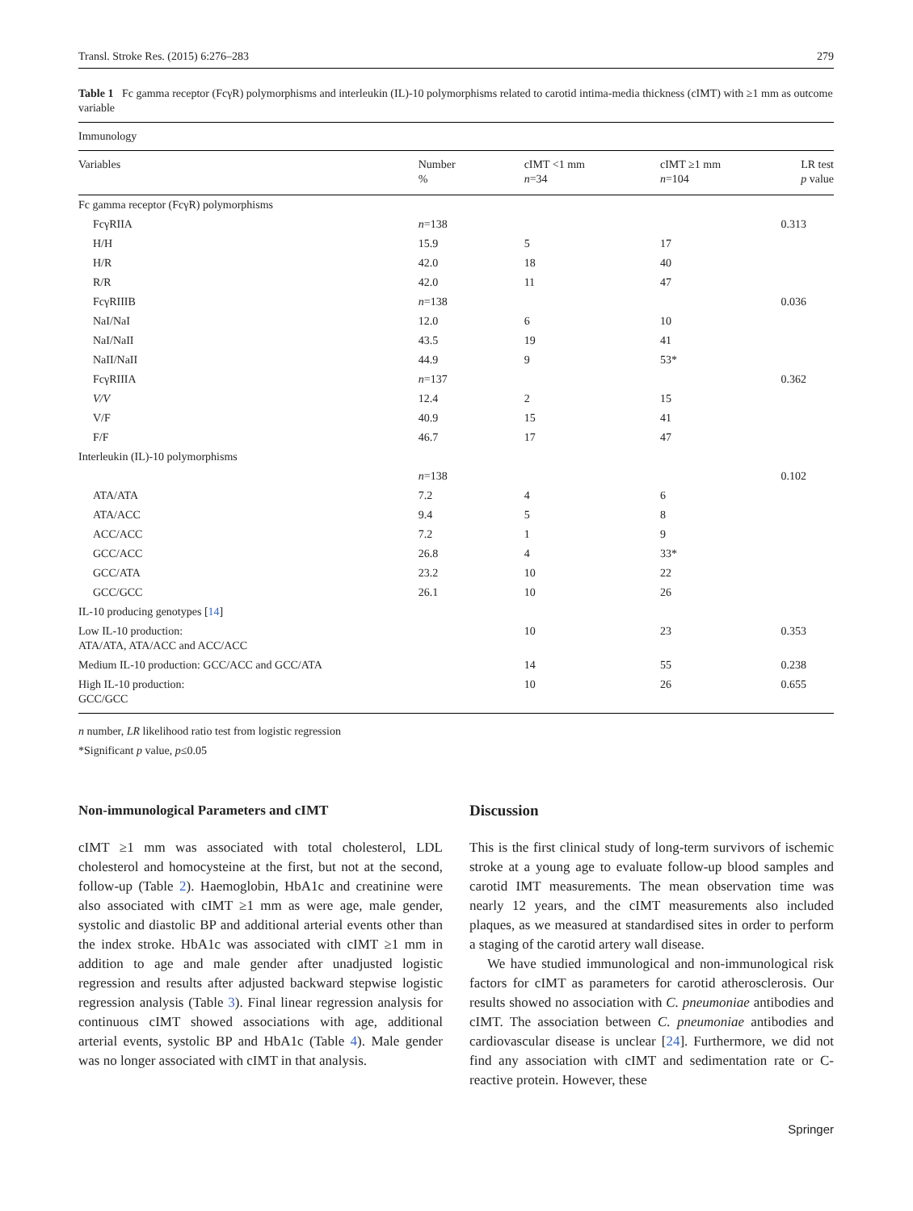Transl. Stroke Res. (2015) 6:276–283 279
Table 1 Fc gamma receptor (FcγR) polymorphisms and interleukin (IL)-10 polymorphisms related to carotid intima-media thickness (cIMT) with ≥1 mm as outcome variable
| Immunology | | | | |
| Variables | Number % | cIMT <1 mm n =34 | cIMT ≥1 mm n =104 | LR test p value |
| Fc gamma receptor (FcγR) polymorphisms | | | | |
| FcγRIIA | n =138 | | | 0.313 |
| H/H | 15.9 | 5 | 17 | |
| H/R | 42.0 | 18 | 40 | |
| R/R | 42.0 | 11 | 47 | |
| FcγRIIIB | n =138 | | | 0.036 |
| NaI/NaI | 12.0 | 6 | 10 | |
| NaI/NaII | 43.5 | 19 | 41 | |
| NaII/NaII | 44.9 | 9 | 53* | |
| FcγRIIIA | n =137 | | | 0.362 |
| V/V | 12.4 | 2 | 15 | |
| V/F | 40.9 | 15 | 41 | |
| F/F | 46.7 | 17 | 47 | |
| Interleukin (IL)-10 polymorphisms | | | | |
| | n =138 | | | 0.102 |
| ATA/ATA | 7.2 | 4 | 6 | |
| ATA/ACC | 9.4 | 5 | 8 | |
| ACC/ACC | 7.2 | 1 | 9 | |
| GCC/ACC | 26.8 | 4 | 33* | |
| GCC/ATA | 23.2 | 10 | 22 | |
| GCC/GCC | 26.1 | 10 | 26 | |
| IL-10 producing genotypes [ 14 ] | | | | |
| Low IL-10 production: ATA/ATA, ATA/ACC and ACC/ACC | | 10 | 23 | 0.353 |
| Medium IL-10 production: GCC/ACC and GCC/ATA | | 14 | 55 | 0.238 |
| High IL-10 production: GCC/GCC | | 10 | 26 | 0.655 |
n number, LR likelihood ratio test from logistic regression
*Significant p value, p≤0.05
Non-immunological Parameters and cIMT
cIMT ≥1 mm was associated with total cholesterol, LDL cholesterol and homocysteine at the first, but not at the second, follow-up (Table 2). Haemoglobin, HbA1c and creatinine were also associated with cIMT ≥1 mm as were age, male gender, systolic and diastolic BP and additional arterial events other than the index stroke. HbA1c was associated with cIMT ≥1 mm in addition to age and male gender after unadjusted logistic regression and results after adjusted backward stepwise logistic regression analysis (Table 3). Final linear regression analysis for continuous cIMT showed associations with age, additional arterial events, systolic BP and HbA1c (Table 4). Male gender was no longer associated with cIMT in that analysis.
Discussion
This is the first clinical study of long-term survivors of ischemic stroke at a young age to evaluate follow-up blood samples and carotid IMT measurements. The mean observation time was nearly 12 years, and the cIMT measurements also included plaques, as we measured at standardised sites in order to perform a staging of the carotid artery wall disease.
We have studied immunological and non-immunological risk factors for cIMT as parameters for carotid atherosclerosis. Our results showed no association with C. pneumoniae antibodies and cIMT. The association between C. pneumoniae antibodies and cardiovascular disease is unclear [24]. Furthermore, we did not find any association with cIMT and sedimentation rate or C-reactive protein. However, these
Springer